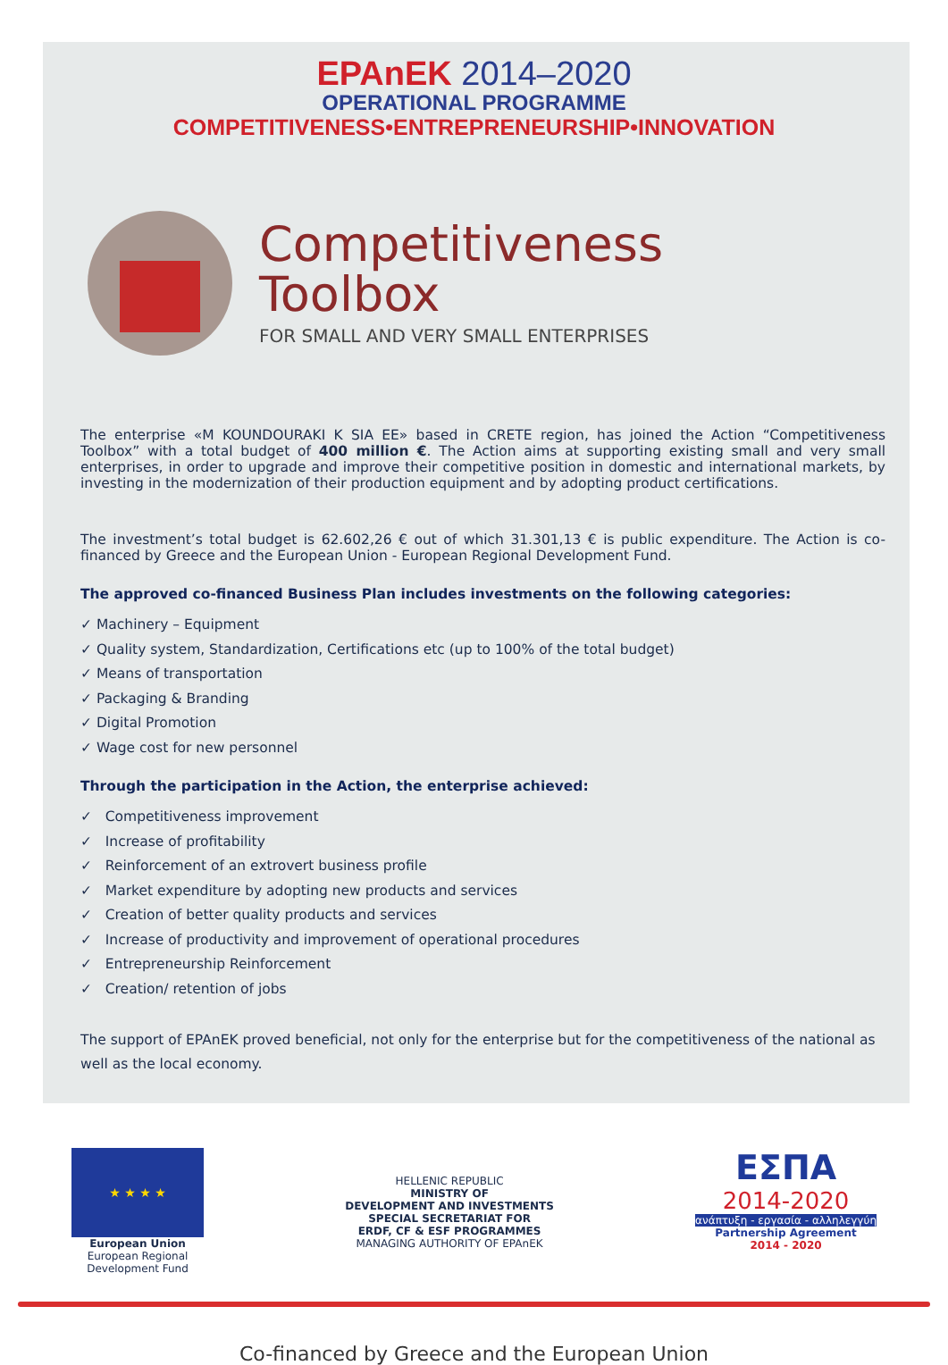EPAnEK 2014–2020
OPERATIONAL PROGRAMME
COMPETITIVENESS•ENTREPRENEURSHIP•INNOVATION
Competitiveness
Toolbox
FOR SMALL AND VERY SMALL ENTERPRISES
The enterprise «M KOUNDOURAKI K SIA EE» based in CRETE region, has joined the Action “Competitiveness Toolbox” with a total budget of 400 million €. The Action aims at supporting existing small and very small enterprises, in order to upgrade and improve their competitive position in domestic and international markets, by investing in the modernization of their production equipment and by adopting product certifications.
The investment’s total budget is 62.602,26 € out of which 31.301,13 € is public expenditure. The Action is co-financed by Greece and the European Union - European Regional Development Fund.
The approved co-financed Business Plan includes investments on the following categories:
✓ Machinery – Equipment
✓ Quality system, Standardization, Certifications etc (up to 100% of the total budget)
✓ Means of transportation
✓ Packaging & Branding
✓ Digital Promotion
✓ Wage cost for new personnel
Through the participation in the Action, the enterprise achieved:
✓ Competitiveness improvement
✓ Increase of profitability
✓ Reinforcement of an extrovert business profile
✓ Market expenditure by adopting new products and services
✓ Creation of better quality products and services
✓ Increase of productivity and improvement of operational procedures
✓ Entrepreneurship Reinforcement
✓ Creation/ retention of jobs
The support of EPAnEK proved beneficial, not only for the enterprise but for the competitiveness of the national as well as the local economy.
★ ★ ★ ★
European Union
European Regional
Development Fund
HELLENIC REPUBLIC
MINISTRY OF
DEVELOPMENT AND INVESTMENTS
SPECIAL SECRETARIAT FOR
ERDF, CF & ESF PROGRAMMES
MANAGING AUTHORITY OF EPAnEK
ΕΣΠΑ
2014-2020
ανάπτυξη - εργασία - αλληλεγγύη
Partnership Agreement
2014 - 2020
Co-financed by Greece and the European Union